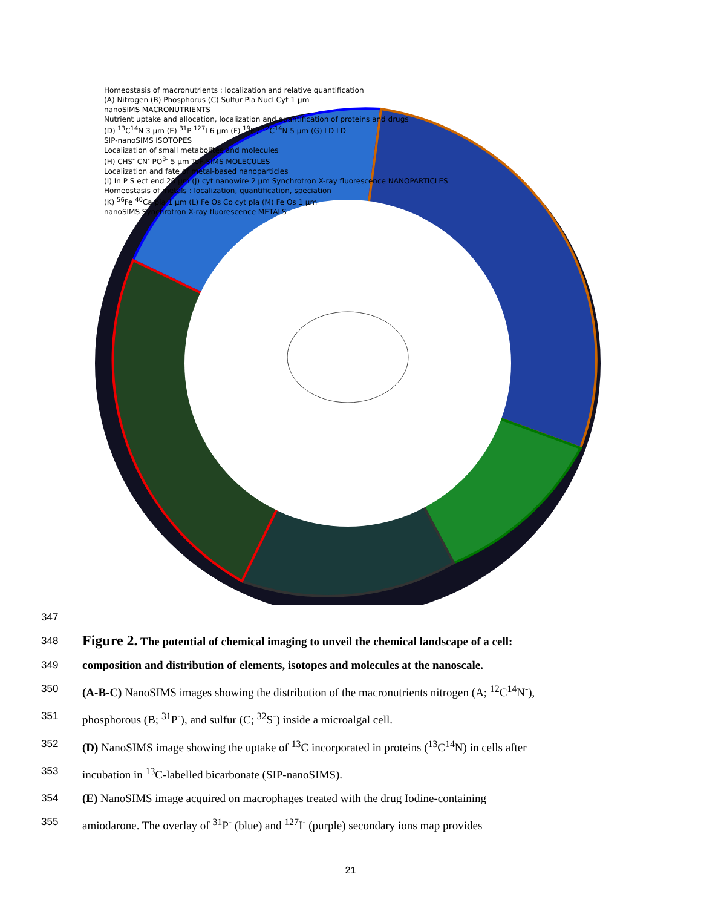Homeostasis of macronutrients : localization and relative quantification
(A) Nitrogen (B) Phosphorus (C) Sulfur Pla Nucl Cyt 1 µm
nanoSIMS MACRONUTRIENTS
Nutrient uptake and allocation, localization and quantification of proteins and drugs
(D) <sup>13</sup>C<sup>14</sup>N 3 µm (E) <sup>31</sup>P <sup>127</sup>I 6 µm (F) <sup>19</sup>F / <sup>12</sup>C<sup>14</sup>N 5 µm (G) LD LD
SIP-nanoSIMS ISOTOPES
Localization of small metabolites and molecules
(H) CHS<sup>-</sup> CN<sup>-</sup> PO<sup>3-</sup> 5 µm ToF-SIMS MOLECULES
Localization and fate of metal-based nanoparticles
(I) In P S ect end 20 µm (J) cyt nanowire 2 µm Synchrotron X-ray fluorescence NANOPARTICLES
Homeostasis of metals : localization, quantification, speciation
(K) <sup>56</sup>Fe <sup>40</sup>Ca pla 1 µm (L) Fe Os Co cyt pla (M) Fe Os 1 µm
nanoSIMS Synchrotron X-ray fluorescence METALS
347
348
Figure 2. The potential of chemical imaging to unveil the chemical landscape of a cell:
349 composition and distribution of elements, isotopes and molecules at the nanoscale.
350 (A-B-C) NanoSIMS images showing the distribution of the macronutrients nitrogen (A; <sup>12</sup>C<sup>14</sup>N<sup>-</sup>),
351 phosphorous (B; <sup>31</sup>P<sup>-</sup>), and sulfur (C; <sup>32</sup>S<sup>-</sup>) inside a microalgal cell.
352 (D) NanoSIMS image showing the uptake of <sup>13</sup>C incorporated in proteins (<sup>13</sup>C<sup>14</sup>N) in cells after
353 incubation in <sup>13</sup>C-labelled bicarbonate (SIP-nanoSIMS).
354 (E) NanoSIMS image acquired on macrophages treated with the drug Iodine-containing
355 amiodarone. The overlay of <sup>31</sup>P<sup>-</sup> (blue) and <sup>127</sup>I<sup>-</sup> (purple) secondary ions map provides
21